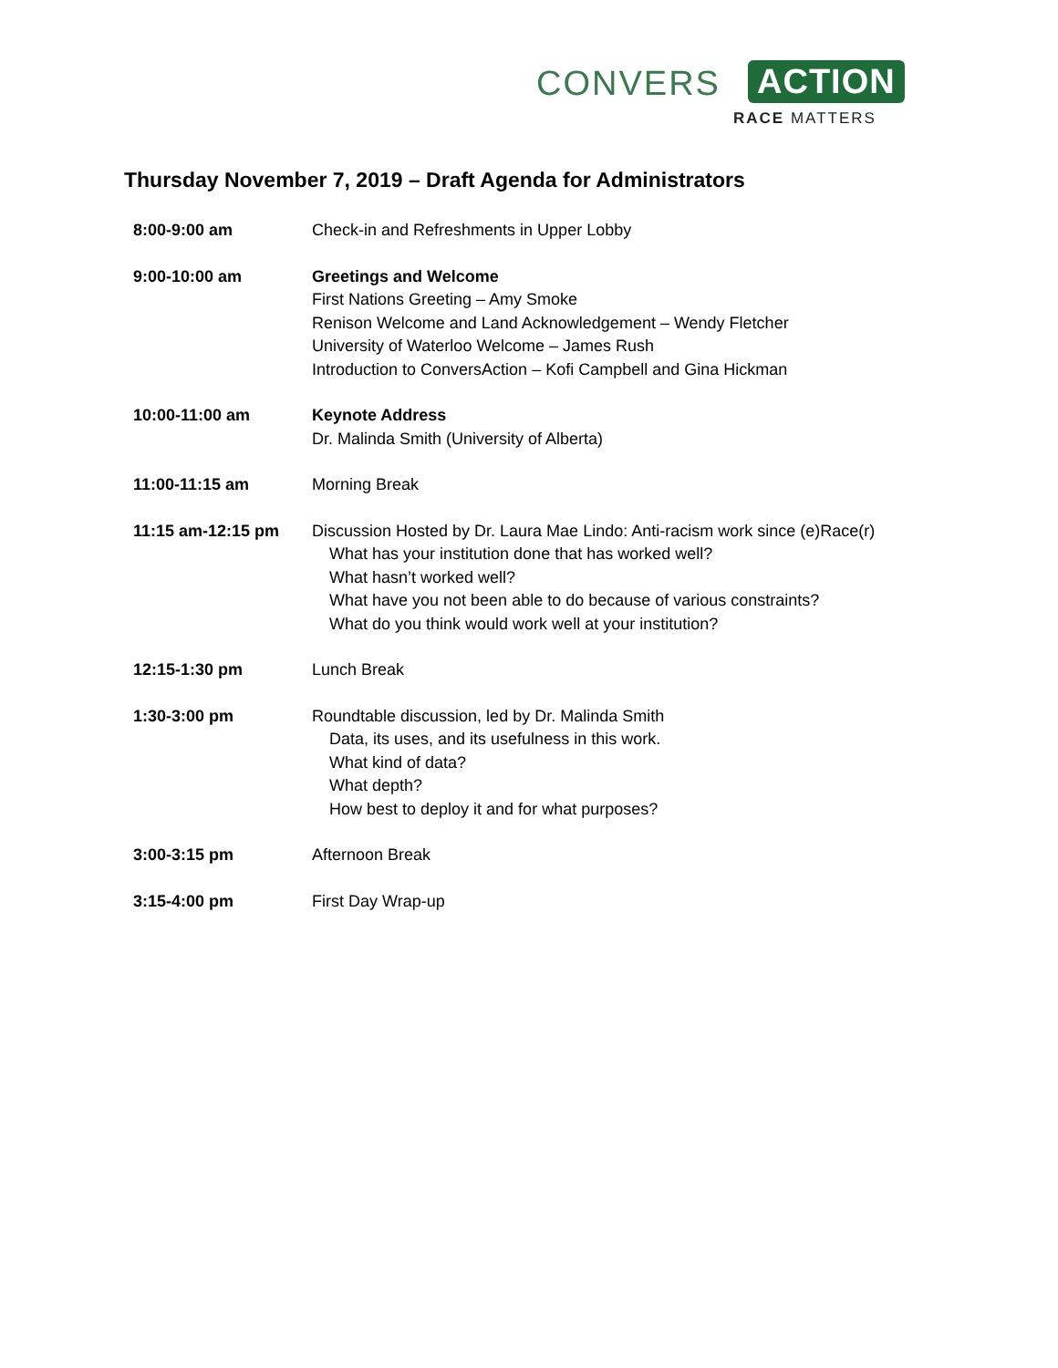CONVERS ACTION
RACE MATTERS
Thursday November 7, 2019 – Draft Agenda for Administrators
| 8:00-9:00 am | Check-in and Refreshments in Upper Lobby |
| 9:00-10:00 am | Greetings and Welcome First Nations Greeting – Amy Smoke Renison Welcome and Land Acknowledgement – Wendy Fletcher University of Waterloo Welcome – James Rush Introduction to ConversAction – Kofi Campbell and Gina Hickman |
| 10:00-11:00 am | Keynote Address Dr. Malinda Smith (University of Alberta) |
| 11:00-11:15 am | Morning Break |
| 11:15 am-12:15 pm | Discussion Hosted by Dr. Laura Mae Lindo: Anti-racism work since (e)Race(r) What has your institution done that has worked well? What hasn’t worked well? What have you not been able to do because of various constraints? What do you think would work well at your institution? |
| 12:15-1:30 pm | Lunch Break |
| 1:30-3:00 pm | Roundtable discussion, led by Dr. Malinda Smith Data, its uses, and its usefulness in this work. What kind of data? What depth? How best to deploy it and for what purposes? |
| 3:00-3:15 pm | Afternoon Break |
| 3:15-4:00 pm | First Day Wrap-up |